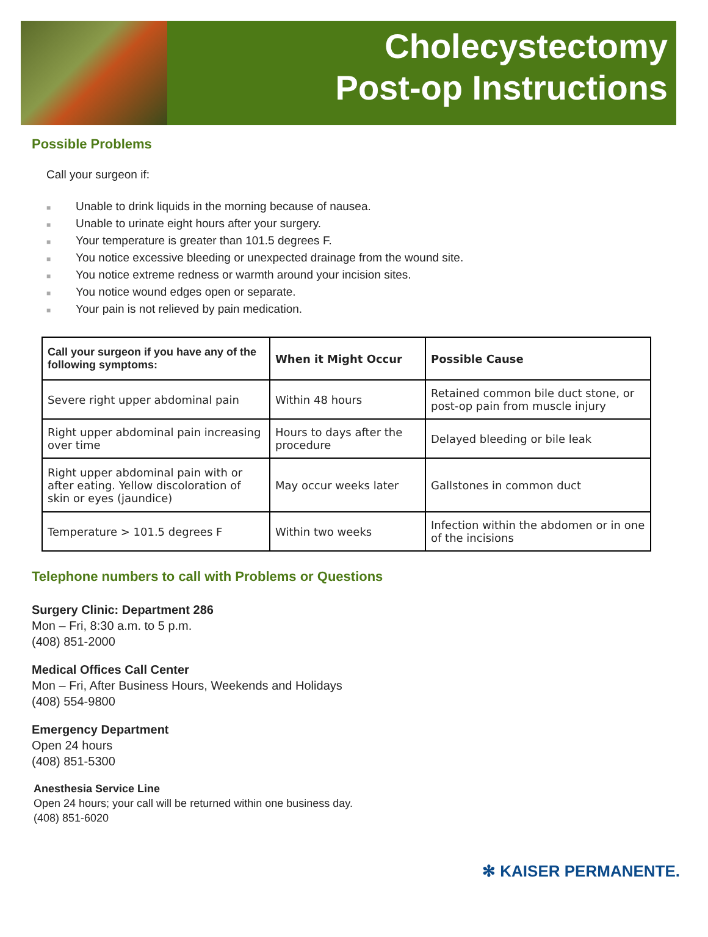Cholecystectomy
Post-op Instructions
Possible Problems
Call your surgeon if:
■ Unable to drink liquids in the morning because of nausea.
■ Unable to urinate eight hours after your surgery.
■ Your temperature is greater than 101.5 degrees F.
■ You notice excessive bleeding or unexpected drainage from the wound site.
■ You notice extreme redness or warmth around your incision sites.
■ You notice wound edges open or separate.
■ Your pain is not relieved by pain medication.
| Call your surgeon if you have any of the following symptoms: | When it Might Occur | Possible Cause |
| --- | --- | --- |
| Severe right upper abdominal pain | Within 48 hours | Retained common bile duct stone, or post-op pain from muscle injury |
| Right upper abdominal pain increasing over time | Hours to days after the procedure | Delayed bleeding or bile leak |
| Right upper abdominal pain with or after eating. Yellow discoloration of skin or eyes (jaundice) | May occur weeks later | Gallstones in common duct |
| Temperature > 101.5 degrees F | Within two weeks | Infection within the abdomen or in one of the incisions |
Telephone numbers to call with Problems or Questions
Surgery Clinic: Department 286
Mon – Fri, 8:30 a.m. to 5 p.m.
(408) 851-2000
Medical Offices Call Center
Mon – Fri, After Business Hours, Weekends and Holidays
(408) 554-9800
Emergency Department
Open 24 hours
(408) 851-5300
Anesthesia Service Line
Open 24 hours; your call will be returned within one business day.
(408) 851-6020
✻ KAISER PERMANENTE.